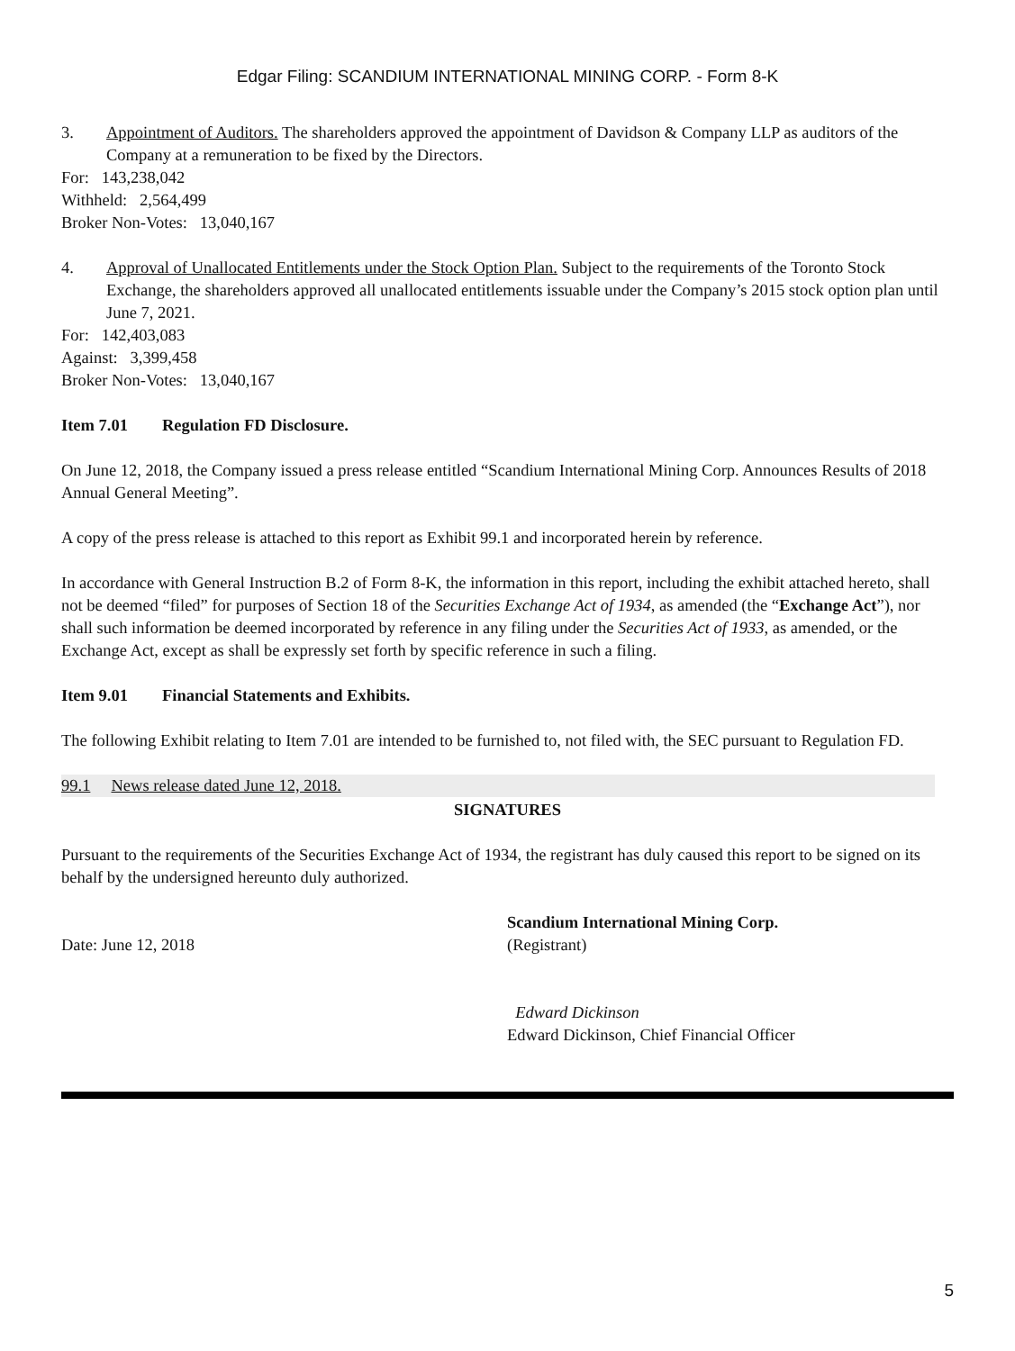Edgar Filing: SCANDIUM INTERNATIONAL MINING CORP. - Form 8-K
3. Appointment of Auditors. The shareholders approved the appointment of Davidson & Company LLP as auditors of the Company at a remuneration to be fixed by the Directors.
For: 143,238,042
Withheld: 2,564,499
Broker Non-Votes: 13,040,167
4. Approval of Unallocated Entitlements under the Stock Option Plan. Subject to the requirements of the Toronto Stock Exchange, the shareholders approved all unallocated entitlements issuable under the Company’s 2015 stock option plan until June 7, 2021.
For: 142,403,083
Against: 3,399,458
Broker Non-Votes: 13,040,167
Item 7.01 Regulation FD Disclosure.
On June 12, 2018, the Company issued a press release entitled “Scandium International Mining Corp. Announces Results of 2018 Annual General Meeting”.
A copy of the press release is attached to this report as Exhibit 99.1 and incorporated herein by reference.
In accordance with General Instruction B.2 of Form 8-K, the information in this report, including the exhibit attached hereto, shall not be deemed “filed” for purposes of Section 18 of the Securities Exchange Act of 1934, as amended (the “Exchange Act”), nor shall such information be deemed incorporated by reference in any filing under the Securities Act of 1933, as amended, or the Exchange Act, except as shall be expressly set forth by specific reference in such a filing.
Item 9.01 Financial Statements and Exhibits.
The following Exhibit relating to Item 7.01 are intended to be furnished to, not filed with, the SEC pursuant to Regulation FD.
99.1 News release dated June 12, 2018.
SIGNATURES
Pursuant to the requirements of the Securities Exchange Act of 1934, the registrant has duly caused this report to be signed on its behalf by the undersigned hereunto duly authorized.
Date: June 12, 2018
Scandium International Mining Corp.
(Registrant)
Edward Dickinson
Edward Dickinson, Chief Financial Officer
5